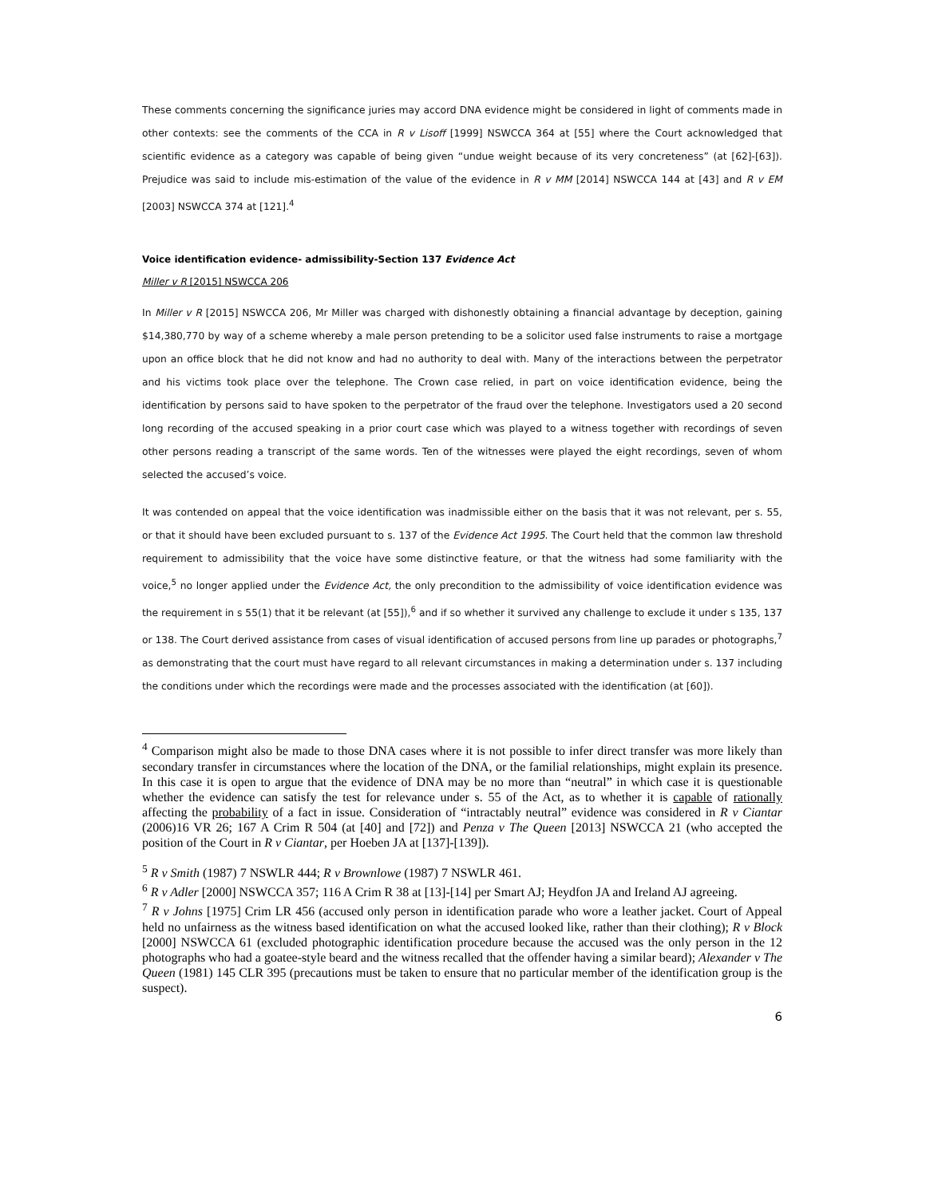These comments concerning the significance juries may accord DNA evidence might be considered in light of comments made in other contexts: see the comments of the CCA in R v Lisoff [1999] NSWCCA 364 at [55] where the Court acknowledged that scientific evidence as a category was capable of being given “undue weight because of its very concreteness” (at [62]-[63]). Prejudice was said to include mis-estimation of the value of the evidence in R v MM [2014] NSWCCA 144 at [43] and R v EM [2003] NSWCCA 374 at [121].<sup>4</sup>
Voice identification evidence- admissibility-Section 137 Evidence Act
Miller v R [2015] NSWCCA 206
In Miller v R [2015] NSWCCA 206, Mr Miller was charged with dishonestly obtaining a financial advantage by deception, gaining $14,380,770 by way of a scheme whereby a male person pretending to be a solicitor used false instruments to raise a mortgage upon an office block that he did not know and had no authority to deal with. Many of the interactions between the perpetrator and his victims took place over the telephone. The Crown case relied, in part on voice identification evidence, being the identification by persons said to have spoken to the perpetrator of the fraud over the telephone. Investigators used a 20 second long recording of the accused speaking in a prior court case which was played to a witness together with recordings of seven other persons reading a transcript of the same words. Ten of the witnesses were played the eight recordings, seven of whom selected the accused’s voice.
It was contended on appeal that the voice identification was inadmissible either on the basis that it was not relevant, per s. 55, or that it should have been excluded pursuant to s. 137 of the Evidence Act 1995. The Court held that the common law threshold requirement to admissibility that the voice have some distinctive feature, or that the witness had some familiarity with the voice,<sup>5</sup> no longer applied under the Evidence Act, the only precondition to the admissibility of voice identification evidence was the requirement in s 55(1) that it be relevant (at [55]),<sup>6</sup> and if so whether it survived any challenge to exclude it under s 135, 137 or 138. The Court derived assistance from cases of visual identification of accused persons from line up parades or photographs,<sup>7</sup> as demonstrating that the court must have regard to all relevant circumstances in making a determination under s. 137 including the conditions under which the recordings were made and the processes associated with the identification (at [60]).
<sup>4</sup> Comparison might also be made to those DNA cases where it is not possible to infer direct transfer was more likely than secondary transfer in circumstances where the location of the DNA, or the familial relationships, might explain its presence. In this case it is open to argue that the evidence of DNA may be no more than “neutral” in which case it is questionable whether the evidence can satisfy the test for relevance under s. 55 of the Act, as to whether it is capable of rationally affecting the probability of a fact in issue. Consideration of “intractably neutral” evidence was considered in R v Ciantar (2006)16 VR 26; 167 A Crim R 504 (at [40] and [72]) and Penza v The Queen [2013] NSWCCA 21 (who accepted the position of the Court in R v Ciantar, per Hoeben JA at [137]-[139]).
<sup>5</sup> R v Smith (1987) 7 NSWLR 444; R v Brownlowe (1987) 7 NSWLR 461.
<sup>6</sup> R v Adler [2000] NSWCCA 357; 116 A Crim R 38 at [13]-[14] per Smart AJ; Heydfon JA and Ireland AJ agreeing.
<sup>7</sup> R v Johns [1975] Crim LR 456 (accused only person in identification parade who wore a leather jacket. Court of Appeal held no unfairness as the witness based identification on what the accused looked like, rather than their clothing); R v Block [2000] NSWCCA 61 (excluded photographic identification procedure because the accused was the only person in the 12 photographs who had a goatee-style beard and the witness recalled that the offender having a similar beard); Alexander v The Queen (1981) 145 CLR 395 (precautions must be taken to ensure that no particular member of the identification group is the suspect).
6